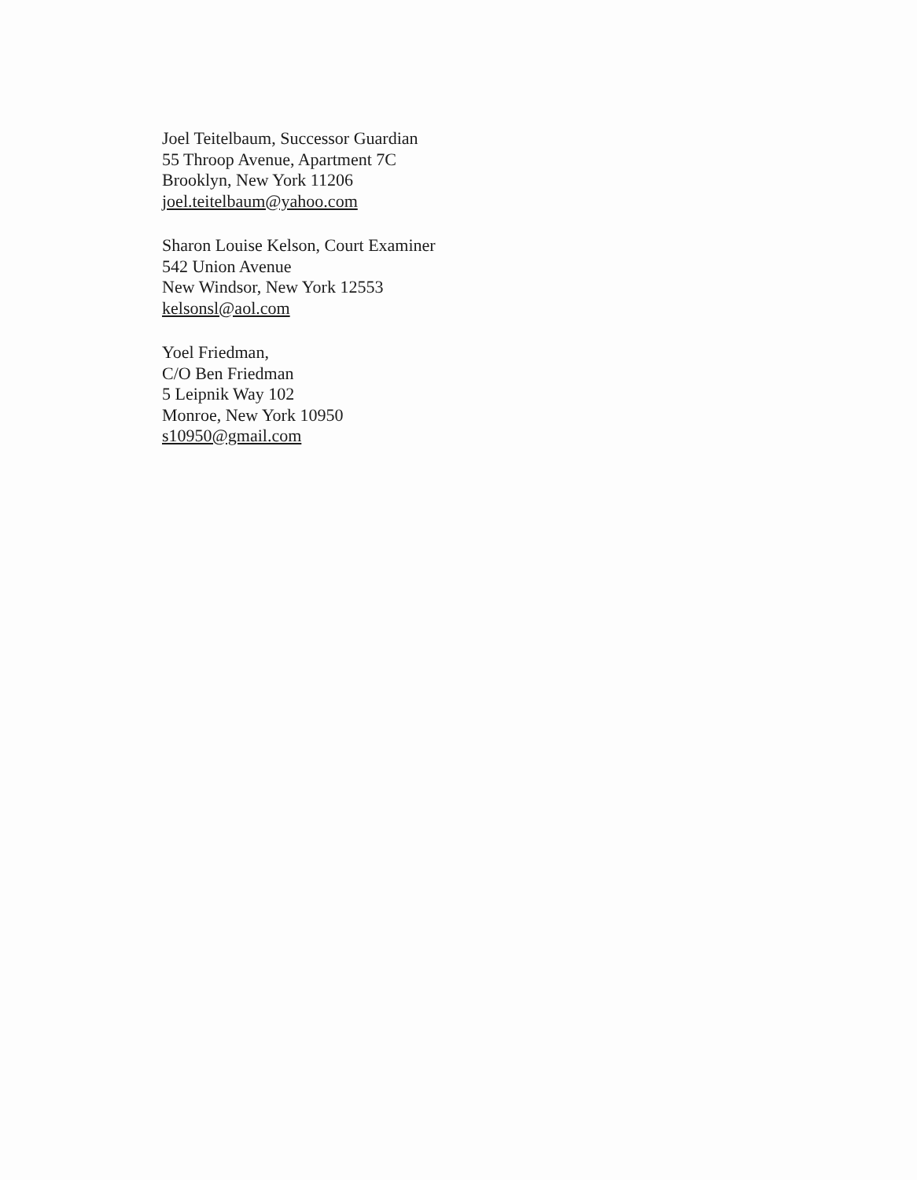Joel Teitelbaum, Successor Guardian
55 Throop Avenue, Apartment 7C
Brooklyn, New York 11206
joel.teitelbaum@yahoo.com
Sharon Louise Kelson, Court Examiner
542 Union Avenue
New Windsor, New York 12553
kelsonsl@aol.com
Yoel Friedman,
C/O Ben Friedman
5 Leipnik Way 102
Monroe, New York 10950
s10950@gmail.com